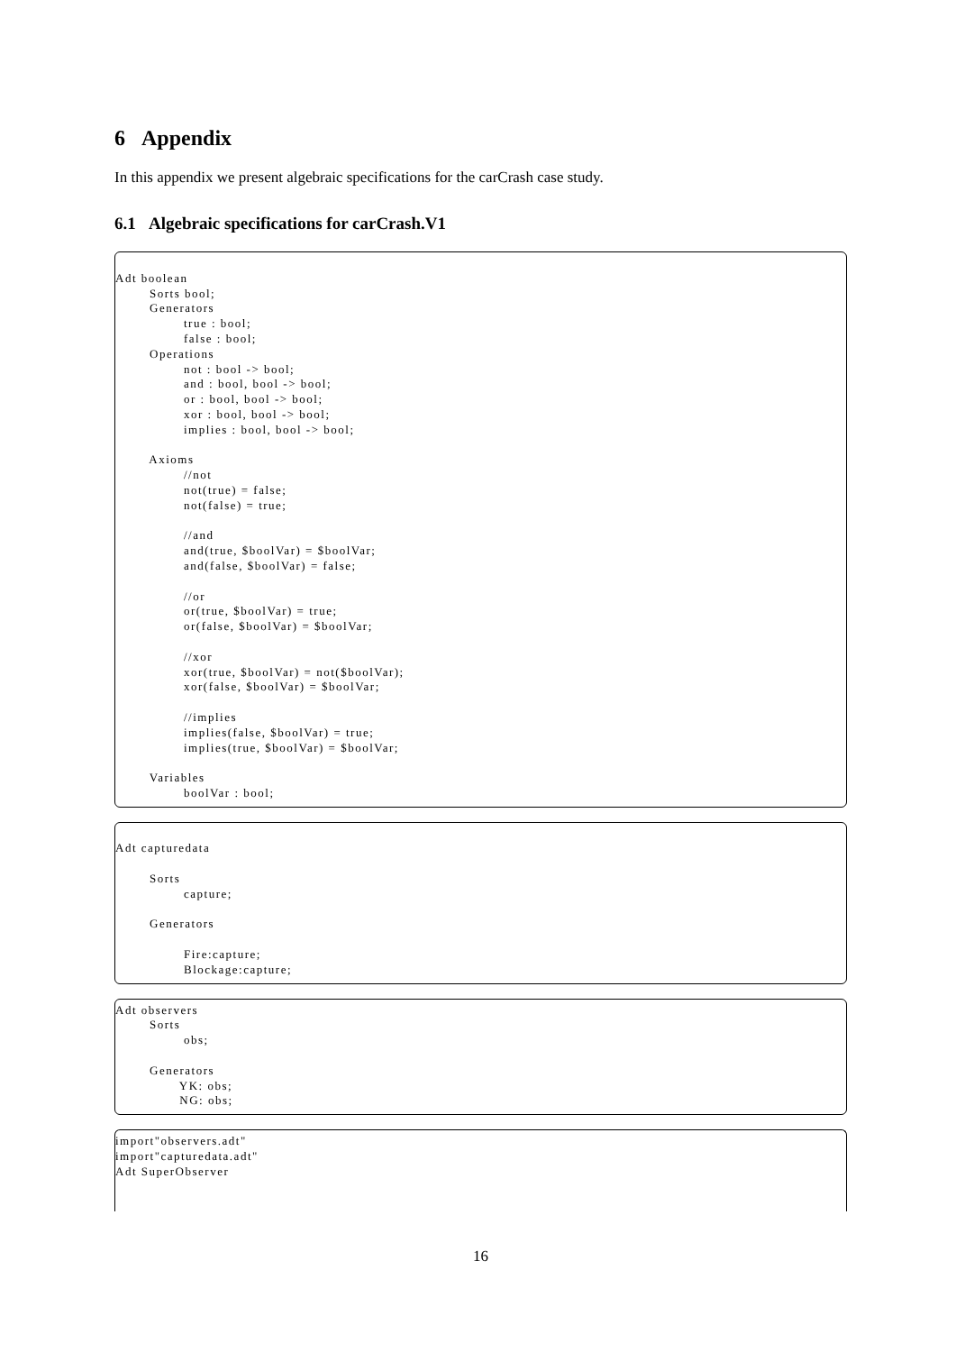6 Appendix
In this appendix we present algebraic specifications for the carCrash case study.
6.1 Algebraic specifications for carCrash.V1
Adt boolean Sorts bool; Generators true : bool; false : bool; Operations not : bool -> bool; and : bool, bool -> bool; or : bool, bool -> bool; xor : bool, bool -> bool; implies : bool, bool -> bool; Axioms //not not(true) = false; not(false) = true; //and and(true, $boolVar) = $boolVar; and(false, $boolVar) = false; //or or(true, $boolVar) = true; or(false, $boolVar) = $boolVar; //xor xor(true, $boolVar) = not($boolVar); xor(false, $boolVar) = $boolVar; //implies implies(false, $boolVar) = true; implies(true, $boolVar) = $boolVar; Variables boolVar : bool;
Adt capturedata Sorts capture; Generators Fire:capture; Blockage:capture;
Adt observers Sorts obs; Generators YK: obs; NG: obs;
import"observers.adt" import"capturedata.adt" Adt SuperObserver
16